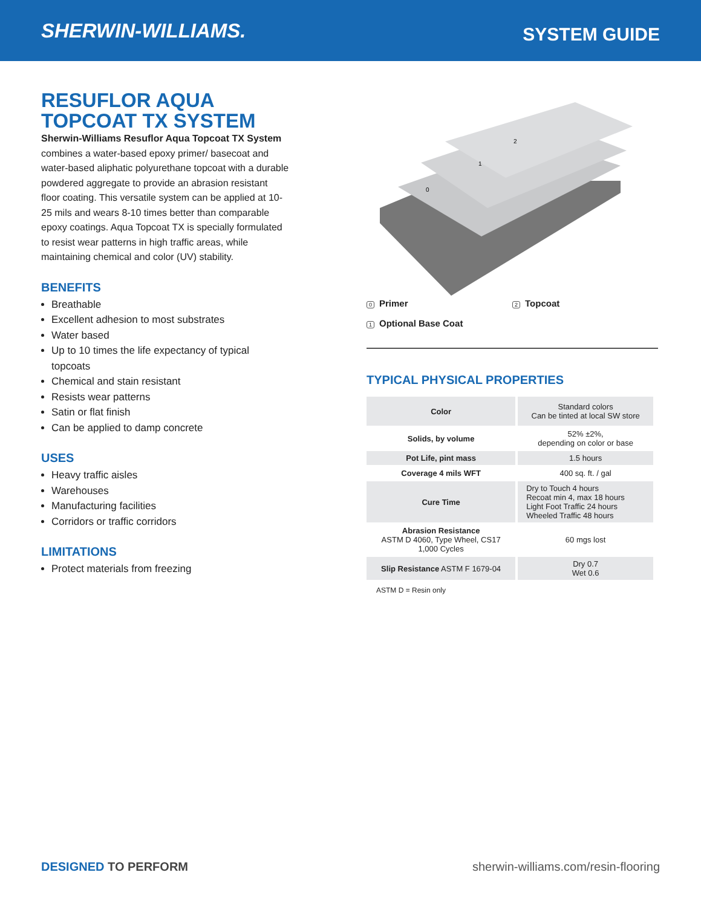SHERWIN-WILLIAMS.
SYSTEM GUIDE
RESUFLOR AQUA
TOPCOAT TX SYSTEM
Sherwin-Williams Resuflor Aqua Topcoat TX System combines a water-based epoxy primer/ basecoat and water-based aliphatic polyurethane topcoat with a durable powdered aggregate to provide an abrasion resistant floor coating. This versatile system can be applied at 10-25 mils and wears 8-10 times better than comparable epoxy coatings. Aqua Topcoat TX is specially formulated to resist wear patterns in high traffic areas, while maintaining chemical and color (UV) stability.
BENEFITS
Breathable
Excellent adhesion to most substrates
Water based
Up to 10 times the life expectancy of typical topcoats
Chemical and stain resistant
Resists wear patterns
Satin or flat finish
Can be applied to damp concrete
USES
Heavy traffic aisles
Warehouses
Manufacturing facilities
Corridors or traffic corridors
LIMITATIONS
Protect materials from freezing
2
1
0
0 Primer
2 Topcoat
1 Optional Base Coat
TYPICAL PHYSICAL PROPERTIES
| Color | Standard colors Can be tinted at local SW store |
| Solids, by volume | 52% ±2%, depending on color or base |
| Pot Life, pint mass | 1.5 hours |
| Coverage 4 mils WFT | 400 sq. ft. / gal |
| Cure Time | Dry to Touch 4 hours Recoat min 4, max 18 hours Light Foot Traffic 24 hours Wheeled Traffic 48 hours |
| Abrasion Resistance ASTM D 4060, Type Wheel, CS17 1,000 Cycles | 60 mgs lost |
| Slip Resistance ASTM F 1679-04 | Dry 0.7 Wet 0.6 |
ASTM D = Resin only
DESIGNED TO PERFORM sherwin-williams.com/resin-flooring